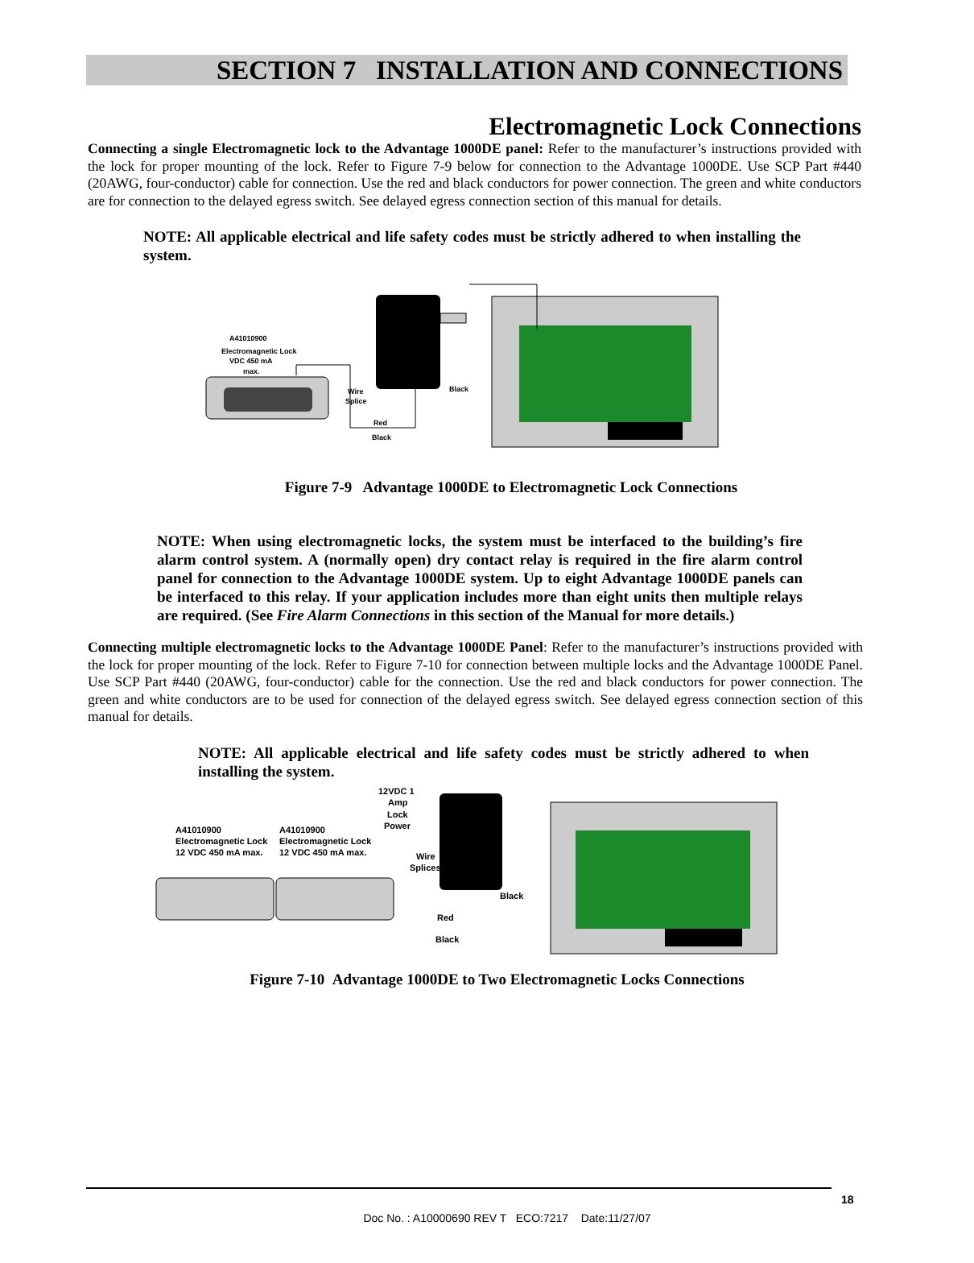SECTION 7 INSTALLATION AND CONNECTIONS
Electromagnetic Lock Connections
Connecting a single Electromagnetic lock to the Advantage 1000DE panel: Refer to the manufacturer’s instructions provided with the lock for proper mounting of the lock. Refer to Figure 7-9 below for connection to the Advantage 1000DE. Use SCP Part #440 (20AWG, four-conductor) cable for connection. Use the red and black conductors for power connection. The green and white conductors are for connection to the delayed egress switch. See delayed egress connection section of this manual for details.
NOTE: All applicable electrical and life safety codes must be strictly adhered to when installing the system.
A41010900
Electromagnetic Lock
VDC 450 mA
max.
Wire
Splice
Red
Black
Black
Figure 7-9 Advantage 1000DE to Electromagnetic Lock Connections
NOTE: When using electromagnetic locks, the system must be interfaced to the building’s fire alarm control system. A (normally open) dry contact relay is required in the fire alarm control panel for connection to the Advantage 1000DE system. Up to eight Advantage 1000DE panels can be interfaced to this relay. If your application includes more than eight units then multiple relays are required. (See Fire Alarm Connections in this section of the Manual for more details.)
Connecting multiple electromagnetic locks to the Advantage 1000DE Panel: Refer to the manufacturer’s instructions provided with the lock for proper mounting of the lock. Refer to Figure 7-10 for connection between multiple locks and the Advantage 1000DE Panel. Use SCP Part #440 (20AWG, four-conductor) cable for the connection. Use the red and black conductors for power connection. The green and white conductors are to be used for connection of the delayed egress switch. See delayed egress connection section of this manual for details.
NOTE: All applicable electrical and life safety codes must be strictly adhered to when installing the system.
12VDC 1
Amp
Lock
Power
A41010900
Electromagnetic Lock
12 VDC 450 mA max.
A41010900
Electromagnetic Lock
12 VDC 450 mA max.
Wire
Splices
Red
Black
Black
Figure 7-10 Advantage 1000DE to Two Electromagnetic Locks Connections
18
Doc No. : A10000690 REV T ECO:7217 Date:11/27/07